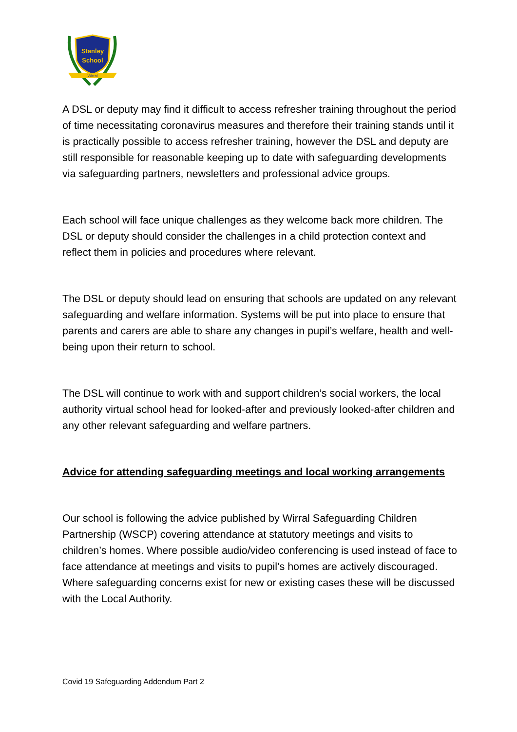Stanley
School
Wirral
A DSL or deputy may find it difficult to access refresher training throughout the period of time necessitating coronavirus measures and therefore their training stands until it is practically possible to access refresher training, however the DSL and deputy are still responsible for reasonable keeping up to date with safeguarding developments via safeguarding partners, newsletters and professional advice groups.
Each school will face unique challenges as they welcome back more children. The DSL or deputy should consider the challenges in a child protection context and reflect them in policies and procedures where relevant.
The DSL or deputy should lead on ensuring that schools are updated on any relevant safeguarding and welfare information. Systems will be put into place to ensure that parents and carers are able to share any changes in pupil’s welfare, health and well- being upon their return to school.
The DSL will continue to work with and support children’s social workers, the local authority virtual school head for looked-after and previously looked-after children and any other relevant safeguarding and welfare partners.
Advice for attending safeguarding meetings and local working arrangements
Our school is following the advice published by Wirral Safeguarding Children Partnership (WSCP) covering attendance at statutory meetings and visits to children’s homes. Where possible audio/video conferencing is used instead of face to face attendance at meetings and visits to pupil’s homes are actively discouraged. Where safeguarding concerns exist for new or existing cases these will be discussed with the Local Authority.
Covid 19 Safeguarding Addendum Part 2